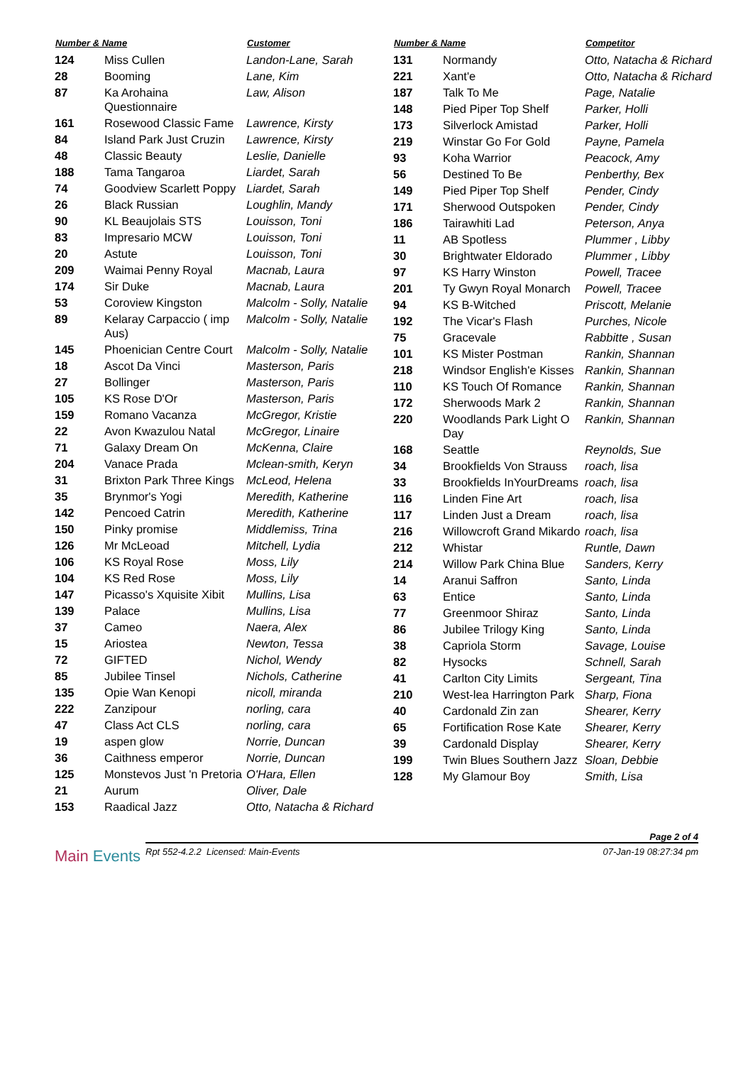| Number & Name | | Customer |
| --- | --- | --- |
| 124 | Miss Cullen | Landon-Lane, Sarah |
| 28 | Booming | Lane, Kim |
| 87 | Ka Arohaina Questionnaire | Law, Alison |
| 161 | Rosewood Classic Fame | Lawrence, Kirsty |
| 84 | Island Park Just Cruzin | Lawrence, Kirsty |
| 48 | Classic Beauty | Leslie, Danielle |
| 188 | Tama Tangaroa | Liardet, Sarah |
| 74 | Goodview Scarlett Poppy | Liardet, Sarah |
| 26 | Black Russian | Loughlin, Mandy |
| 90 | KL Beaujolais STS | Louisson, Toni |
| 83 | Impresario MCW | Louisson, Toni |
| 20 | Astute | Louisson, Toni |
| 209 | Waimai Penny Royal | Macnab, Laura |
| 174 | Sir Duke | Macnab, Laura |
| 53 | Coroview Kingston | Malcolm - Solly, Natalie |
| 89 | Kelaray Carpaccio ( imp Aus) | Malcolm - Solly, Natalie |
| 145 | Phoenician Centre Court | Malcolm - Solly, Natalie |
| 18 | Ascot Da Vinci | Masterson, Paris |
| 27 | Bollinger | Masterson, Paris |
| 105 | KS Rose D'Or | Masterson, Paris |
| 159 | Romano Vacanza | McGregor, Kristie |
| 22 | Avon Kwazulou Natal | McGregor, Linaire |
| 71 | Galaxy Dream On | McKenna, Claire |
| 204 | Vanace Prada | Mclean-smith, Keryn |
| 31 | Brixton Park Three Kings | McLeod, Helena |
| 35 | Brynmor's Yogi | Meredith, Katherine |
| 142 | Pencoed Catrin | Meredith, Katherine |
| 150 | Pinky promise | Middlemiss, Trina |
| 126 | Mr McLeoad | Mitchell, Lydia |
| 106 | KS Royal Rose | Moss, Lily |
| 104 | KS Red Rose | Moss, Lily |
| 147 | Picasso's Xquisite Xibit | Mullins, Lisa |
| 139 | Palace | Mullins, Lisa |
| 37 | Cameo | Naera, Alex |
| 15 | Ariostea | Newton, Tessa |
| 72 | GIFTED | Nichol, Wendy |
| 85 | Jubilee Tinsel | Nichols, Catherine |
| 135 | Opie Wan Kenopi | nicoll, miranda |
| 222 | Zanzipour | norling, cara |
| 47 | Class Act CLS | norling, cara |
| 19 | aspen glow | Norrie, Duncan |
| 36 | Caithness emperor | Norrie, Duncan |
| 125 | Monstevos Just 'n Pretoria | O'Hara, Ellen |
| 21 | Aurum | Oliver, Dale |
| 153 | Raadical Jazz | Otto, Natacha & Richard |
| Number & Name | | Competitor |
| --- | --- | --- |
| 131 | Normandy | Otto, Natacha & Richard |
| 221 | Xant'e | Otto, Natacha & Richard |
| 187 | Talk To Me | Page, Natalie |
| 148 | Pied Piper Top Shelf | Parker, Holli |
| 173 | Silverlock Amistad | Parker, Holli |
| 219 | Winstar Go For Gold | Payne, Pamela |
| 93 | Koha Warrior | Peacock, Amy |
| 56 | Destined To Be | Penberthy, Bex |
| 149 | Pied Piper Top Shelf | Pender, Cindy |
| 171 | Sherwood Outspoken | Pender, Cindy |
| 186 | Tairawhiti Lad | Peterson, Anya |
| 11 | AB Spotless | Plummer , Libby |
| 30 | Brightwater Eldorado | Plummer , Libby |
| 97 | KS Harry Winston | Powell, Tracee |
| 201 | Ty Gwyn Royal Monarch | Powell, Tracee |
| 94 | KS B-Witched | Priscott, Melanie |
| 192 | The Vicar's Flash | Purches, Nicole |
| 75 | Gracevale | Rabbitte , Susan |
| 101 | KS Mister Postman | Rankin, Shannan |
| 218 | Windsor English'e Kisses | Rankin, Shannan |
| 110 | KS Touch Of Romance | Rankin, Shannan |
| 172 | Sherwoods Mark 2 | Rankin, Shannan |
| 220 | Woodlands Park Light O Day | Rankin, Shannan |
| 168 | Seattle | Reynolds, Sue |
| 34 | Brookfields Von Strauss | roach, lisa |
| 33 | Brookfields InYourDreams | roach, lisa |
| 116 | Linden Fine Art | roach, lisa |
| 117 | Linden Just a Dream | roach, lisa |
| 216 | Willowcroft Grand Mikardo | roach, lisa |
| 212 | Whistar | Runtle, Dawn |
| 214 | Willow Park China Blue | Sanders, Kerry |
| 14 | Aranui Saffron | Santo, Linda |
| 63 | Entice | Santo, Linda |
| 77 | Greenmoor Shiraz | Santo, Linda |
| 86 | Jubilee Trilogy King | Santo, Linda |
| 38 | Capriola Storm | Savage, Louise |
| 82 | Hysocks | Schnell, Sarah |
| 41 | Carlton City Limits | Sergeant, Tina |
| 210 | West-lea Harrington Park | Sharp, Fiona |
| 40 | Cardonald Zin zan | Shearer, Kerry |
| 65 | Fortification Rose Kate | Shearer, Kerry |
| 39 | Cardonald Display | Shearer, Kerry |
| 199 | Twin Blues Southern Jazz | Sloan, Debbie |
| 128 | My Glamour Boy | Smith, Lisa |
Page 2 of 4
Main Events
Rpt 552-4.2.2 Licensed: Main-Events 07-Jan-19 08:27:34 pm